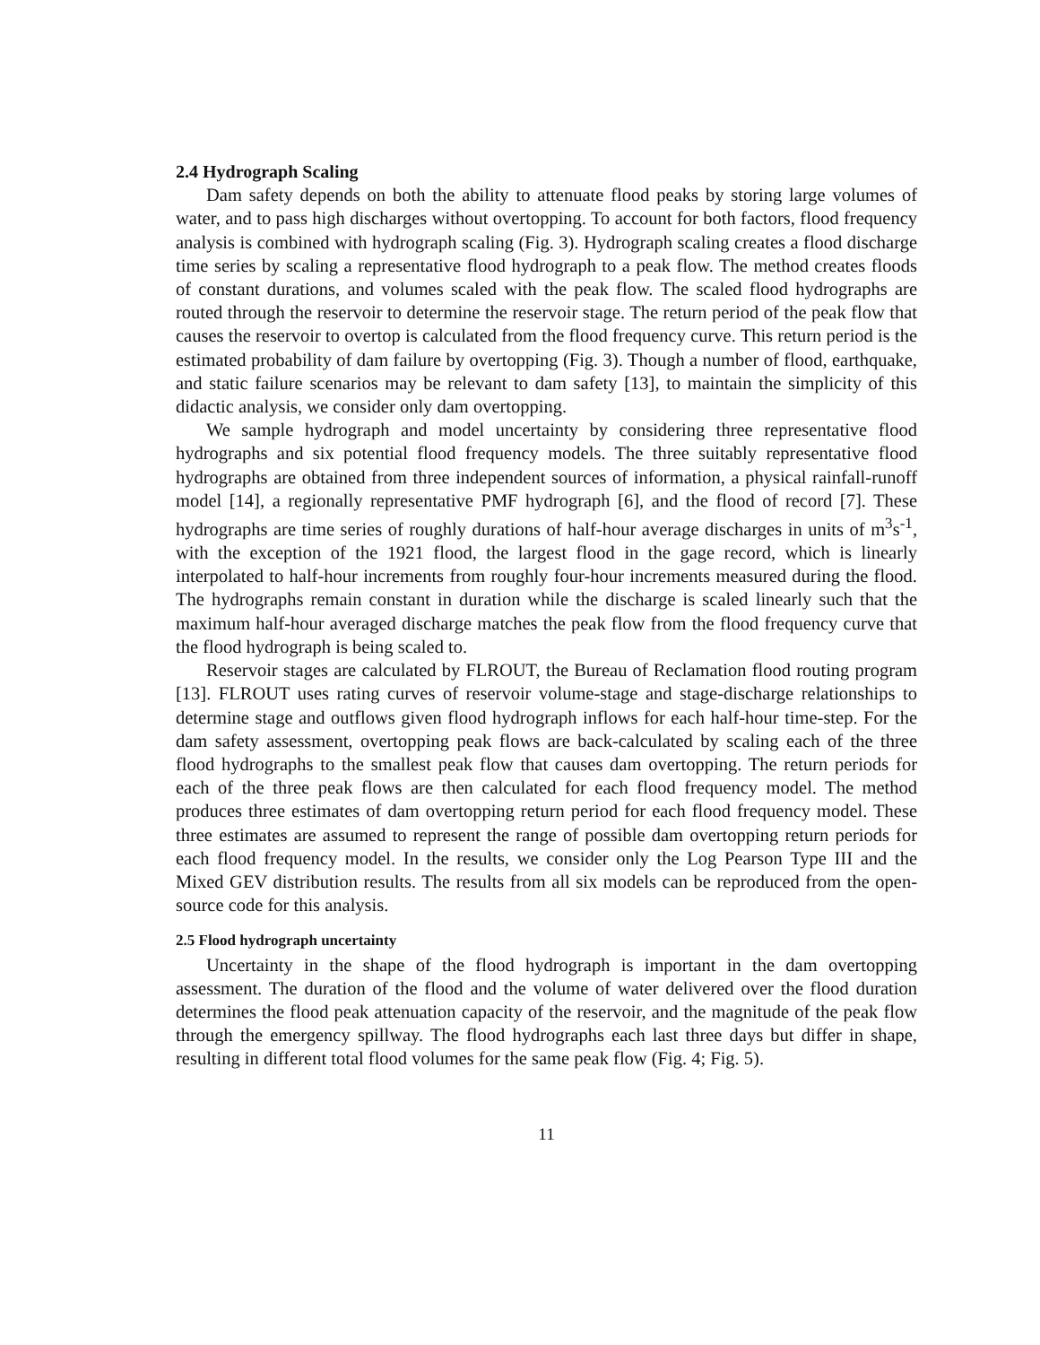2.4 Hydrograph Scaling
Dam safety depends on both the ability to attenuate flood peaks by storing large volumes of water, and to pass high discharges without overtopping. To account for both factors, flood frequency analysis is combined with hydrograph scaling (Fig. 3). Hydrograph scaling creates a flood discharge time series by scaling a representative flood hydrograph to a peak flow. The method creates floods of constant durations, and volumes scaled with the peak flow. The scaled flood hydrographs are routed through the reservoir to determine the reservoir stage. The return period of the peak flow that causes the reservoir to overtop is calculated from the flood frequency curve. This return period is the estimated probability of dam failure by overtopping (Fig. 3). Though a number of flood, earthquake, and static failure scenarios may be relevant to dam safety [13], to maintain the simplicity of this didactic analysis, we consider only dam overtopping.
We sample hydrograph and model uncertainty by considering three representative flood hydrographs and six potential flood frequency models. The three suitably representative flood hydrographs are obtained from three independent sources of information, a physical rainfall-runoff model [14], a regionally representative PMF hydrograph [6], and the flood of record [7]. These hydrographs are time series of roughly durations of half-hour average discharges in units of m<sup>3</sup>s<sup>-1</sup>, with the exception of the 1921 flood, the largest flood in the gage record, which is linearly interpolated to half-hour increments from roughly four-hour increments measured during the flood. The hydrographs remain constant in duration while the discharge is scaled linearly such that the maximum half-hour averaged discharge matches the peak flow from the flood frequency curve that the flood hydrograph is being scaled to.
Reservoir stages are calculated by FLROUT, the Bureau of Reclamation flood routing program [13]. FLROUT uses rating curves of reservoir volume-stage and stage-discharge relationships to determine stage and outflows given flood hydrograph inflows for each half-hour time-step. For the dam safety assessment, overtopping peak flows are back-calculated by scaling each of the three flood hydrographs to the smallest peak flow that causes dam overtopping. The return periods for each of the three peak flows are then calculated for each flood frequency model. The method produces three estimates of dam overtopping return period for each flood frequency model. These three estimates are assumed to represent the range of possible dam overtopping return periods for each flood frequency model. In the results, we consider only the Log Pearson Type III and the Mixed GEV distribution results. The results from all six models can be reproduced from the open-source code for this analysis.
2.5 Flood hydrograph uncertainty
Uncertainty in the shape of the flood hydrograph is important in the dam overtopping assessment. The duration of the flood and the volume of water delivered over the flood duration determines the flood peak attenuation capacity of the reservoir, and the magnitude of the peak flow through the emergency spillway. The flood hydrographs each last three days but differ in shape, resulting in different total flood volumes for the same peak flow (Fig. 4; Fig. 5).
11